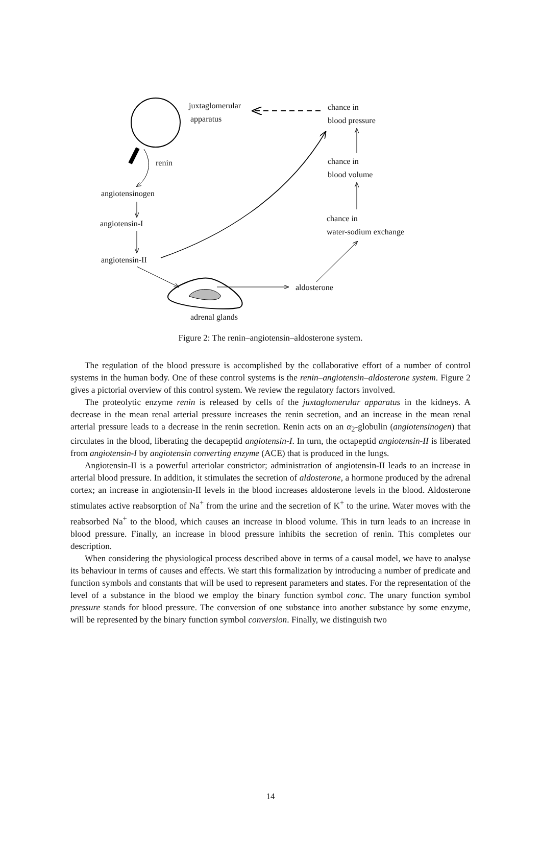juxtaglomerular
apparatus
chance in
blood pressure
renin chance in
blood volume
angiotensinogen
chance in
water-sodium exchange
angiotensin-I
angiotensin-II
aldosterone
adrenal glands
Figure 2: The renin–angiotensin–aldosterone system.
The regulation of the blood pressure is accomplished by the collaborative effort of a number of control systems in the human body. One of these control systems is the renin–angiotensin–aldosterone system. Figure 2 gives a pictorial overview of this control system. We review the regulatory factors involved.
The proteolytic enzyme renin is released by cells of the juxtaglomerular apparatus in the kidneys. A decrease in the mean renal arterial pressure increases the renin secretion, and an increase in the mean renal arterial pressure leads to a decrease in the renin secretion. Renin acts on an α<sub>2</sub>-globulin (angiotensinogen) that circulates in the blood, liberating the decapeptid angiotensin-I. In turn, the octapeptid angiotensin-II is liberated from angiotensin-I by angiotensin converting enzyme (ACE) that is produced in the lungs.
Angiotensin-II is a powerful arteriolar constrictor; administration of angiotensin-II leads to an increase in arterial blood pressure. In addition, it stimulates the secretion of aldosterone, a hormone produced by the adrenal cortex; an increase in angiotensin-II levels in the blood increases aldosterone levels in the blood. Aldosterone stimulates active reabsorption of Na<sup>+</sup> from the urine and the secretion of K<sup>+</sup> to the urine. Water moves with the reabsorbed Na<sup>+</sup> to the blood, which causes an increase in blood volume. This in turn leads to an increase in blood pressure. Finally, an increase in blood pressure inhibits the secretion of renin. This completes our description.
When considering the physiological process described above in terms of a causal model, we have to analyse its behaviour in terms of causes and effects. We start this formalization by introducing a number of predicate and function symbols and constants that will be used to represent parameters and states. For the representation of the level of a substance in the blood we employ the binary function symbol conc. The unary function symbol pressure stands for blood pressure. The conversion of one substance into another substance by some enzyme, will be represented by the binary function symbol conversion. Finally, we distinguish two
14